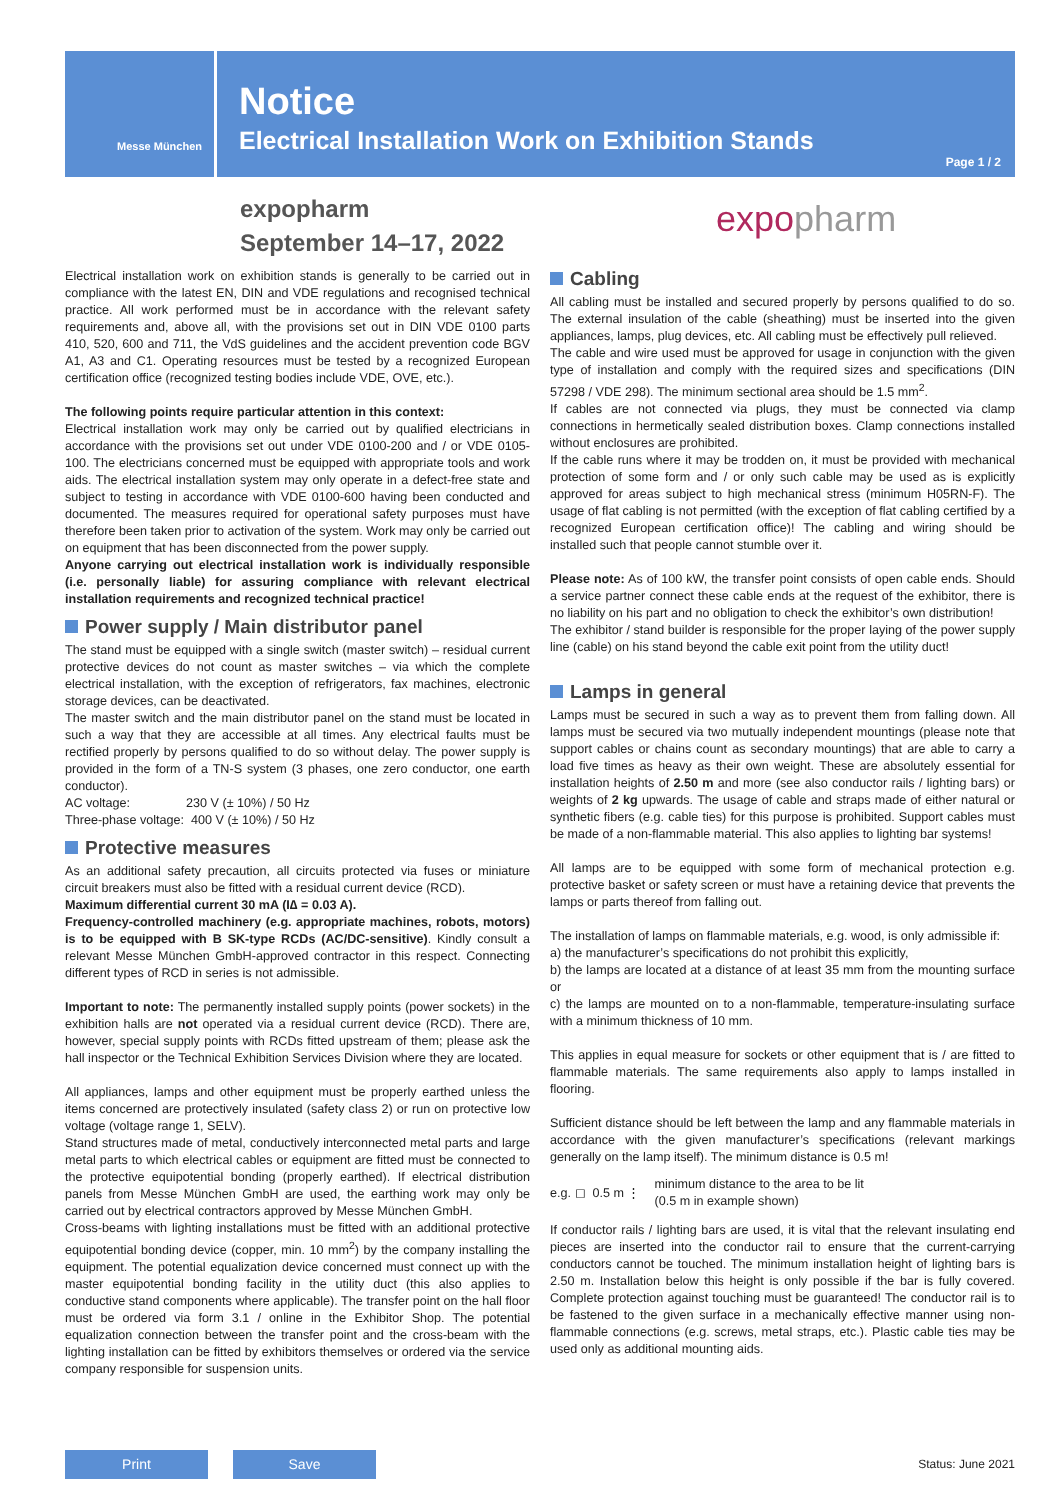Messe München
Notice
Electrical Installation Work on Exhibition Stands
Page 1 / 2
expopharm
September 14–17, 2022
expopharm
Electrical installation work on exhibition stands is generally to be carried out in compliance with the latest EN, DIN and VDE regulations and recognised technical practice. All work performed must be in accordance with the relevant safety requirements and, above all, with the provisions set out in DIN VDE 0100 parts 410, 520, 600 and 711, the VdS guidelines and the accident prevention code BGV A1, A3 and C1. Operating resources must be tested by a recognized European certification office (recognized testing bodies include VDE, OVE, etc.).
The following points require particular attention in this context:
Electrical installation work may only be carried out by qualified electricians in accordance with the provisions set out under VDE 0100-200 and / or VDE 0105-100. The electricians concerned must be equipped with appropriate tools and work aids. The electrical installation system may only operate in a defect-free state and subject to testing in accordance with VDE 0100-600 having been conducted and documented. The measures required for operational safety purposes must have therefore been taken prior to activation of the system. Work may only be carried out on equipment that has been disconnected from the power supply.
Anyone carrying out electrical installation work is individually responsible (i.e. personally liable) for assuring compliance with relevant electrical installation requirements and recognized technical practice!
Power supply / Main distributor panel
The stand must be equipped with a single switch (master switch) – residual current protective devices do not count as master switches – via which the complete electrical installation, with the exception of refrigerators, fax machines, electronic storage devices, can be deactivated.
The master switch and the main distributor panel on the stand must be located in such a way that they are accessible at all times. Any electrical faults must be rectified properly by persons qualified to do so without delay. The power supply is provided in the form of a TN-S system (3 phases, one zero conductor, one earth conductor).
AC voltage: 230 V (± 10%) / 50 Hz
Three-phase voltage: 400 V (± 10%) / 50 Hz
Protective measures
As an additional safety precaution, all circuits protected via fuses or miniature circuit breakers must also be fitted with a residual current device (RCD).
Maximum differential current 30 mA (I∆ = 0.03 A).
Frequency-controlled machinery (e.g. appropriate machines, robots, motors) is to be equipped with B SK-type RCDs (AC/DC-sensitive). Kindly consult a relevant Messe München GmbH-approved contractor in this respect. Connecting different types of RCD in series is not admissible.
Important to note: The permanently installed supply points (power sockets) in the exhibition halls are not operated via a residual current device (RCD). There are, however, special supply points with RCDs fitted upstream of them; please ask the hall inspector or the Technical Exhibition Services Division where they are located.
All appliances, lamps and other equipment must be properly earthed unless the items concerned are protectively insulated (safety class 2) or run on protective low voltage (voltage range 1, SELV).
Stand structures made of metal, conductively interconnected metal parts and large metal parts to which electrical cables or equipment are fitted must be connected to the protective equipotential bonding (properly earthed). If electrical distribution panels from Messe München GmbH are used, the earthing work may only be carried out by electrical contractors approved by Messe München GmbH.
Cross-beams with lighting installations must be fitted with an additional protective equipotential bonding device (copper, min. 10 mm<sup>2</sup>) by the company installing the equipment. The potential equalization device concerned must connect up with the master equipotential bonding facility in the utility duct (this also applies to conductive stand components where applicable). The transfer point on the hall floor must be ordered via form 3.1 / online in the Exhibitor Shop. The potential equalization connection between the transfer point and the cross-beam with the lighting installation can be fitted by exhibitors themselves or ordered via the service company responsible for suspension units.
Cabling
All cabling must be installed and secured properly by persons qualified to do so. The external insulation of the cable (sheathing) must be inserted into the given appliances, lamps, plug devices, etc. All cabling must be effectively pull relieved.
The cable and wire used must be approved for usage in conjunction with the given type of installation and comply with the required sizes and specifications (DIN 57298 / VDE 298). The minimum sectional area should be 1.5 mm<sup>2</sup>.
If cables are not connected via plugs, they must be connected via clamp connections in hermetically sealed distribution boxes. Clamp connections installed without enclosures are prohibited.
If the cable runs where it may be trodden on, it must be provided with mechanical protection of some form and / or only such cable may be used as is explicitly approved for areas subject to high mechanical stress (minimum H05RN-F). The usage of flat cabling is not permitted (with the exception of flat cabling certified by a recognized European certification office)! The cabling and wiring should be installed such that people cannot stumble over it.
Please note: As of 100 kW, the transfer point consists of open cable ends. Should a service partner connect these cable ends at the request of the exhibitor, there is no liability on his part and no obligation to check the exhibitor’s own distribution!
The exhibitor / stand builder is responsible for the proper laying of the power supply line (cable) on his stand beyond the cable exit point from the utility duct!
Lamps in general
Lamps must be secured in such a way as to prevent them from falling down. All lamps must be secured via two mutually independent mountings (please note that support cables or chains count as secondary mountings) that are able to carry a load five times as heavy as their own weight. These are absolutely essential for installation heights of 2.50 m and more (see also conductor rails / lighting bars) or weights of 2 kg upwards. The usage of cable and straps made of either natural or synthetic fibers (e.g. cable ties) for this purpose is prohibited. Support cables must be made of a non-flammable material. This also applies to lighting bar systems!
All lamps are to be equipped with some form of mechanical protection e.g. protective basket or safety screen or must have a retaining device that prevents the lamps or parts thereof from falling out.
The installation of lamps on flammable materials, e.g. wood, is only admissible if:
a) the manufacturer’s specifications do not prohibit this explicitly,
b) the lamps are located at a distance of at least 35 mm from the mounting surface or
c) the lamps are mounted on to a non-flammable, temperature-insulating surface with a minimum thickness of 10 mm.
This applies in equal measure for sockets or other equipment that is / are fitted to flammable materials. The same requirements also apply to lamps installed in flooring.
Sufficient distance should be left between the lamp and any flammable materials in accordance with the given manufacturer’s specifications (relevant markings generally on the lamp itself). The minimum distance is 0.5 m!
e.g. ◻ 0.5 m ⋮ minimum distance to the area to be lit
(0.5 m in example shown)
If conductor rails / lighting bars are used, it is vital that the relevant insulating end pieces are inserted into the conductor rail to ensure that the current-carrying conductors cannot be touched. The minimum installation height of lighting bars is 2.50 m. Installation below this height is only possible if the bar is fully covered. Complete protection against touching must be guaranteed! The conductor rail is to be fastened to the given surface in a mechanically effective manner using non-flammable connections (e.g. screws, metal straps, etc.). Plastic cable ties may be used only as additional mounting aids.
Print Save
Status: June 2021